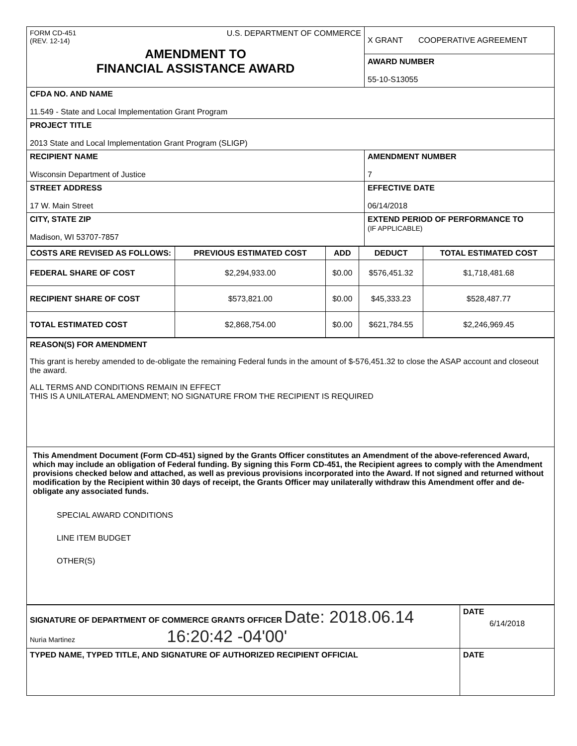| FORM CD-451 (REV. 12-14) U.S. DEPARTMENT OF COMMERCE AMENDMENT TO FINANCIAL ASSISTANCE AWARD | X GRANT COOPERATIVE AGREEMENT AWARD NUMBER 55-10-S13055 |
| CFDA NO. AND NAME 11.549 - State and Local Implementation Grant Program | |
| PROJECT TITLE 2013 State and Local Implementation Grant Program (SLIGP) | |
| RECIPIENT NAME Wisconsin Department of Justice | AMENDMENT NUMBER 7 |
| STREET ADDRESS 17 W. Main Street | EFFECTIVE DATE 06/14/2018 |
| CITY, STATE ZIP Madison, WI 53707-7857 | EXTEND PERIOD OF PERFORMANCE TO (IF APPLICABLE) |
| COSTS ARE REVISED AS FOLLOWS: | PREVIOUS ESTIMATED COST | ADD | DEDUCT | TOTAL ESTIMATED COST |
| --- | --- | --- | --- | --- |
| FEDERAL SHARE OF COST | $2,294,933.00 | $0.00 | $576,451.32 | $1,718,481.68 |
| RECIPIENT SHARE OF COST | $573,821.00 | $0.00 | $45,333.23 | $528,487.77 |
| TOTAL ESTIMATED COST | $2,868,754.00 | $0.00 | $621,784.55 | $2,246,969.45 |
| REASON(S) FOR AMENDMENT This grant is hereby amended to de-obligate the remaining Federal funds in the amount of $-576,451.32 to close the ASAP account and closeout the award. ALL TERMS AND CONDITIONS REMAIN IN EFFECT THIS IS A UNILATERAL AMENDMENT; NO SIGNATURE FROM THE RECIPIENT IS REQUIRED |
| This Amendment Document (Form CD-451) signed by the Grants Officer constitutes an Amendment of the above-referenced Award, which may include an obligation of Federal funding. By signing this Form CD-451, the Recipient agrees to comply with the Amendment provisions checked below and attached, as well as previous provisions incorporated into the Award. If not signed and returned without modification by the Recipient within 30 days of receipt, the Grants Officer may unilaterally withdraw this Amendment offer and de-obligate any associated funds. SPECIAL AWARD CONDITIONS LINE ITEM BUDGET OTHER(S) |
| SIGNATURE OF DEPARTMENT OF COMMERCE GRANTS OFFICER Date: 2018.06.14 Nuria Martinez 16:20:42 -04'00' | DATE 6/14/2018 |
| TYPED NAME, TYPED TITLE, AND SIGNATURE OF AUTHORIZED RECIPIENT OFFICIAL | DATE |